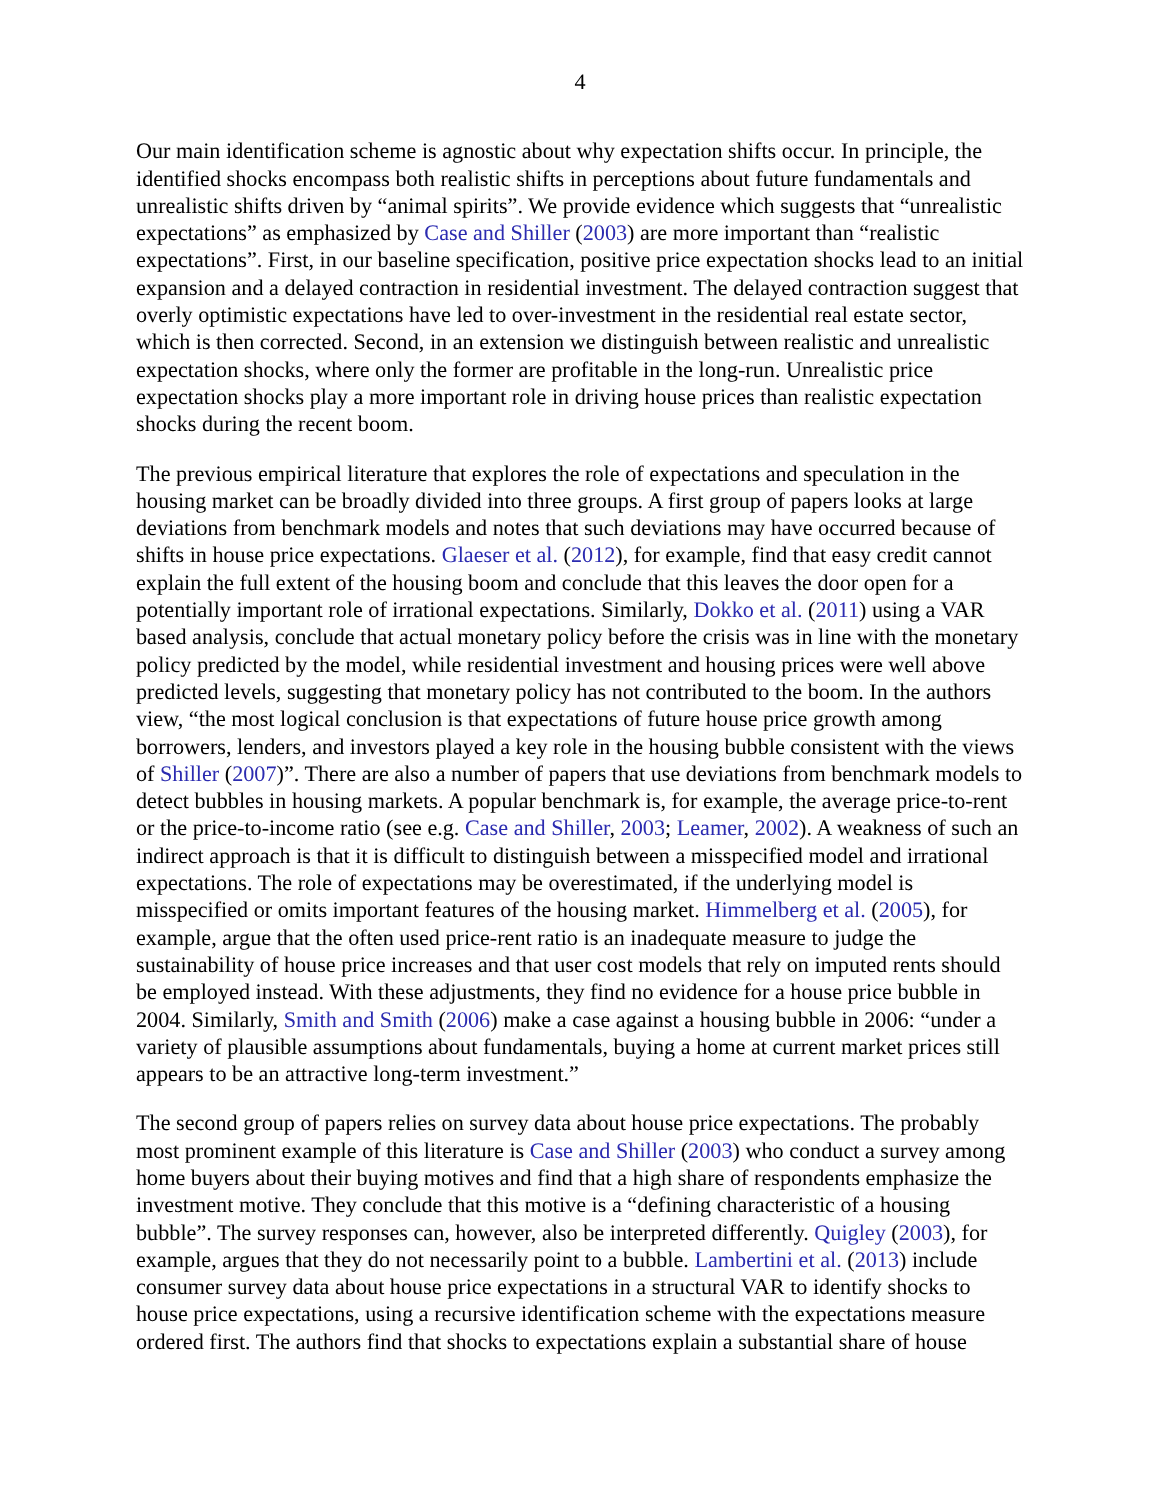4
Our main identification scheme is agnostic about why expectation shifts occur. In principle, the identified shocks encompass both realistic shifts in perceptions about future fundamentals and unrealistic shifts driven by “animal spirits”. We provide evidence which suggests that “unrealistic expectations” as emphasized by Case and Shiller (2003) are more important than “realistic expectations”. First, in our baseline specification, positive price expectation shocks lead to an initial expansion and a delayed contraction in residential investment. The delayed contraction suggest that overly optimistic expectations have led to over-investment in the residential real estate sector, which is then corrected. Second, in an extension we distinguish between realistic and unrealistic expectation shocks, where only the former are profitable in the long-run. Unrealistic price expectation shocks play a more important role in driving house prices than realistic expectation shocks during the recent boom.
The previous empirical literature that explores the role of expectations and speculation in the housing market can be broadly divided into three groups. A first group of papers looks at large deviations from benchmark models and notes that such deviations may have occurred because of shifts in house price expectations. Glaeser et al. (2012), for example, find that easy credit cannot explain the full extent of the housing boom and conclude that this leaves the door open for a potentially important role of irrational expectations. Similarly, Dokko et al. (2011) using a VAR based analysis, conclude that actual monetary policy before the crisis was in line with the monetary policy predicted by the model, while residential investment and housing prices were well above predicted levels, suggesting that monetary policy has not contributed to the boom. In the authors view, “the most logical conclusion is that expectations of future house price growth among borrowers, lenders, and investors played a key role in the housing bubble consistent with the views of Shiller (2007)”. There are also a number of papers that use deviations from benchmark models to detect bubbles in housing markets. A popular benchmark is, for example, the average price-to-rent or the price-to-income ratio (see e.g. Case and Shiller, 2003; Leamer, 2002). A weakness of such an indirect approach is that it is difficult to distinguish between a misspecified model and irrational expectations. The role of expectations may be overestimated, if the underlying model is misspecified or omits important features of the housing market. Himmelberg et al. (2005), for example, argue that the often used price-rent ratio is an inadequate measure to judge the sustainability of house price increases and that user cost models that rely on imputed rents should be employed instead. With these adjustments, they find no evidence for a house price bubble in 2004. Similarly, Smith and Smith (2006) make a case against a housing bubble in 2006: “under a variety of plausible assumptions about fundamentals, buying a home at current market prices still appears to be an attractive long-term investment.”
The second group of papers relies on survey data about house price expectations. The probably most prominent example of this literature is Case and Shiller (2003) who conduct a survey among home buyers about their buying motives and find that a high share of respondents emphasize the investment motive. They conclude that this motive is a “defining characteristic of a housing bubble”. The survey responses can, however, also be interpreted differently. Quigley (2003), for example, argues that they do not necessarily point to a bubble. Lambertini et al. (2013) include consumer survey data about house price expectations in a structural VAR to identify shocks to house price expectations, using a recursive identification scheme with the expectations measure ordered first. The authors find that shocks to expectations explain a substantial share of house